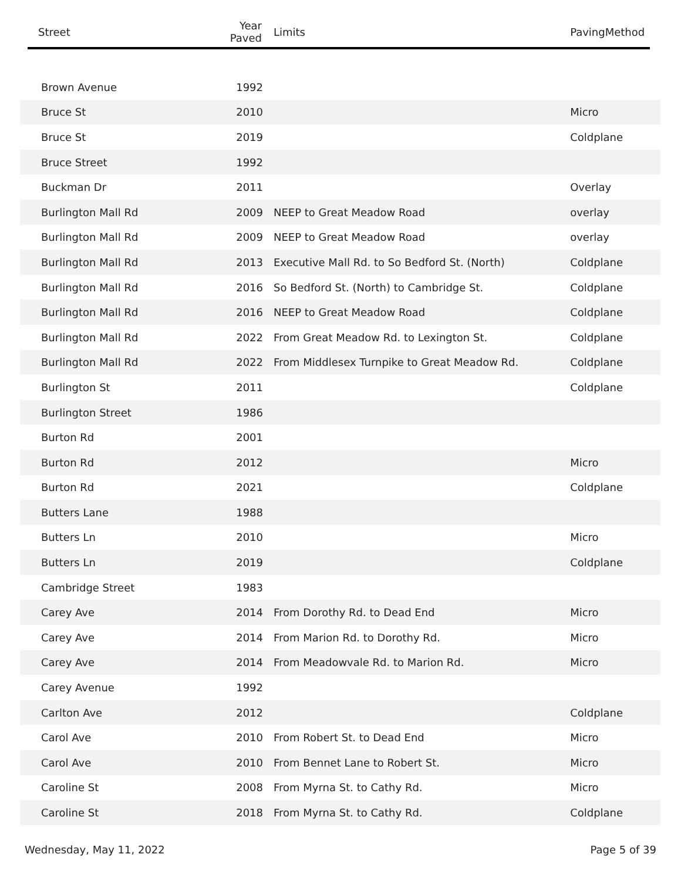| Street | Year Paved | Limits | PavingMethod |
| --- | --- | --- | --- |
| Brown Avenue | 1992 | | |
| Bruce St | 2010 | | Micro |
| Bruce St | 2019 | | Coldplane |
| Bruce Street | 1992 | | |
| Buckman Dr | 2011 | | Overlay |
| Burlington Mall Rd | 2009 | NEEP to Great Meadow Road | overlay |
| Burlington Mall Rd | 2009 | NEEP to Great Meadow Road | overlay |
| Burlington Mall Rd | 2013 | Executive Mall Rd. to So Bedford St. (North) | Coldplane |
| Burlington Mall Rd | 2016 | So Bedford St. (North) to Cambridge St. | Coldplane |
| Burlington Mall Rd | 2016 | NEEP to Great Meadow Road | Coldplane |
| Burlington Mall Rd | 2022 | From Great Meadow Rd. to Lexington St. | Coldplane |
| Burlington Mall Rd | 2022 | From Middlesex Turnpike to Great Meadow Rd. | Coldplane |
| Burlington St | 2011 | | Coldplane |
| Burlington Street | 1986 | | |
| Burton Rd | 2001 | | |
| Burton Rd | 2012 | | Micro |
| Burton Rd | 2021 | | Coldplane |
| Butters Lane | 1988 | | |
| Butters Ln | 2010 | | Micro |
| Butters Ln | 2019 | | Coldplane |
| Cambridge Street | 1983 | | |
| Carey Ave | 2014 | From Dorothy Rd. to Dead End | Micro |
| Carey Ave | 2014 | From Marion Rd. to Dorothy Rd. | Micro |
| Carey Ave | 2014 | From Meadowvale Rd. to Marion Rd. | Micro |
| Carey Avenue | 1992 | | |
| Carlton Ave | 2012 | | Coldplane |
| Carol Ave | 2010 | From Robert St. to Dead End | Micro |
| Carol Ave | 2010 | From Bennet Lane to Robert St. | Micro |
| Caroline St | 2008 | From Myrna St. to Cathy Rd. | Micro |
| Caroline St | 2018 | From Myrna St. to Cathy Rd. | Coldplane |
Wednesday, May 11, 2022 Page 5 of 39